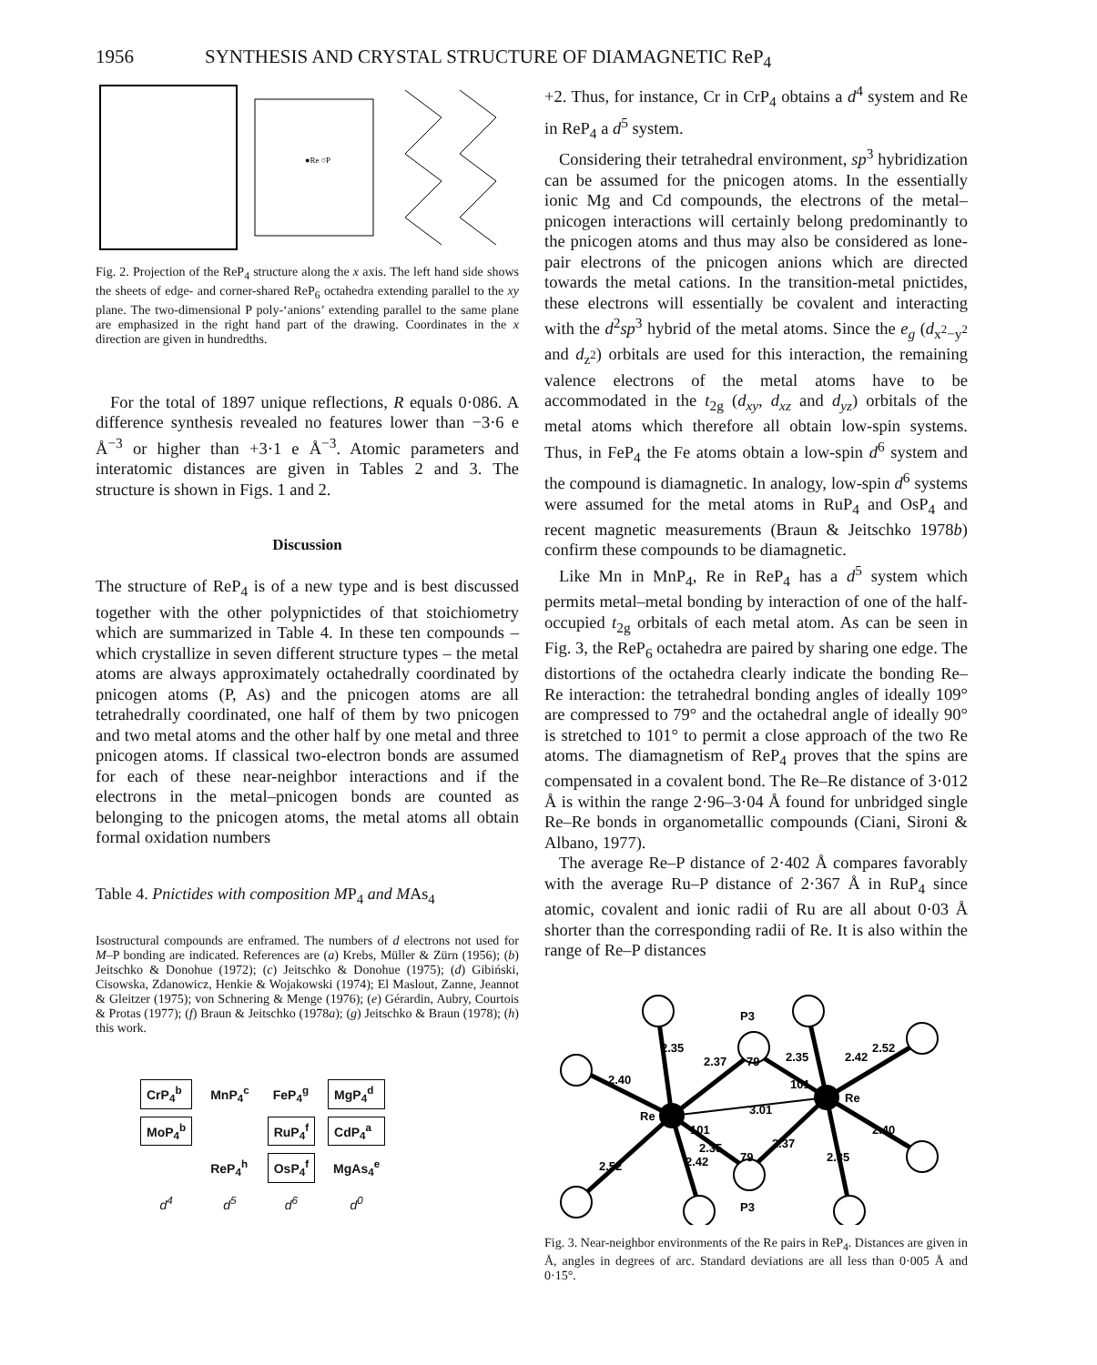1956 SYNTHESIS AND CRYSTAL STRUCTURE OF DIAMAGNETIC ReP<sub>4</sub>
●Re ○P
Fig. 2. Projection of the ReP<sub>4</sub> structure along the x axis. The left hand side shows the sheets of edge- and corner-shared ReP<sub>6</sub> octahedra extending parallel to the xy plane. The two-dimensional P poly-‘anions’ extending parallel to the same plane are emphasized in the right hand part of the drawing. Coordinates in the x direction are given in hundredths.
For the total of 1897 unique reflections, R equals 0·086. A difference synthesis revealed no features lower than −3·6 e Å<sup>−3</sup> or higher than +3·1 e Å<sup>−3</sup>. Atomic parameters and interatomic distances are given in Tables 2 and 3. The structure is shown in Figs. 1 and 2.
Discussion
The structure of ReP<sub>4</sub> is of a new type and is best discussed together with the other polypnictides of that stoichiometry which are summarized in Table 4. In these ten compounds – which crystallize in seven different structure types – the metal atoms are always approximately octahedrally coordinated by pnicogen atoms (P, As) and the pnicogen atoms are all tetrahedrally coordinated, one half of them by two pnicogen and two metal atoms and the other half by one metal and three pnicogen atoms. If classical two-electron bonds are assumed for each of these near-neighbor interactions and if the electrons in the metal–pnicogen bonds are counted as belonging to the pnicogen atoms, the metal atoms all obtain formal oxidation numbers
Table 4. Pnictides with composition MP<sub>4</sub> and MAs<sub>4</sub>
Isostructural compounds are enframed. The numbers of d electrons not used for M–P bonding are indicated. References are (a) Krebs, Müller & Zürn (1956); (b) Jeitschko & Donohue (1972); (c) Jeitschko & Donohue (1975); (d) Gibiński, Cisowska, Zdanowicz, Henkie & Wojakowski (1974); El Maslout, Zanne, Jeannot & Gleitzer (1975); von Schnering & Menge (1976); (e) Gérardin, Aubry, Courtois & Protas (1977); (f) Braun & Jeitschko (1978a); (g) Jeitschko & Braun (1978); (h) this work.
| CrP<sub>4</sub><sup>b</sup> | MnP<sub>4</sub><sup>c</sup> | FeP<sub>4</sub><sup>g</sup> | MgP<sub>4</sub><sup>d</sup> |
| MoP<sub>4</sub><sup>b</sup> | | RuP<sub>4</sub><sup>f</sup> | CdP<sub>4</sub><sup>a</sup> |
| | ReP<sub>4</sub><sup>h</sup> | OsP<sub>4</sub><sup>f</sup> | MgAs<sub>4</sub><sup>e</sup> |
| d<sup>4</sup> | d<sup>5</sup> | d<sup>6</sup> | d<sup>0</sup> |
+2. Thus, for instance, Cr in CrP<sub>4</sub> obtains a d<sup>4</sup> system and Re in ReP<sub>4</sub> a d<sup>5</sup> system.
Considering their tetrahedral environment, sp<sup>3</sup> hybridization can be assumed for the pnicogen atoms. In the essentially ionic Mg and Cd compounds, the electrons of the metal–pnicogen interactions will certainly belong predominantly to the pnicogen atoms and thus may also be considered as lone-pair electrons of the pnicogen anions which are directed towards the metal cations. In the transition-metal pnictides, these electrons will essentially be covalent and interacting with the d<sup>2</sup>sp<sup>3</sup> hybrid of the metal atoms. Since the e<sub>g</sub> (d<sub>x<sup>2</sup>−y<sup>2</sup></sub> and d<sub>z<sup>2</sup></sub>) orbitals are used for this interaction, the remaining valence electrons of the metal atoms have to be accommodated in the t<sub>2g</sub> (d<sub>xy</sub>, d<sub>xz</sub> and d<sub>yz</sub>) orbitals of the metal atoms which therefore all obtain low-spin systems. Thus, in FeP<sub>4</sub> the Fe atoms obtain a low-spin d<sup>6</sup> system and the compound is diamagnetic. In analogy, low-spin d<sup>6</sup> systems were assumed for the metal atoms in RuP<sub>4</sub> and OsP<sub>4</sub> and recent magnetic measurements (Braun & Jeitschko 1978b) confirm these compounds to be diamagnetic.
Like Mn in MnP<sub>4</sub>, Re in ReP<sub>4</sub> has a d<sup>5</sup> system which permits metal–metal bonding by interaction of one of the half-occupied t<sub>2g</sub> orbitals of each metal atom. As can be seen in Fig. 3, the ReP<sub>6</sub> octahedra are paired by sharing one edge. The distortions of the octahedra clearly indicate the bonding Re–Re interaction: the tetrahedral bonding angles of ideally 109° are compressed to 79° and the octahedral angle of ideally 90° is stretched to 101° to permit a close approach of the two Re atoms. The diamagnetism of ReP<sub>4</sub> proves that the spins are compensated in a covalent bond. The Re–Re distance of 3·012 Å is within the range 2·96–3·04 Å found for unbridged single Re–Re bonds in organometallic compounds (Ciani, Sironi & Albano, 1977).
The average Re–P distance of 2·402 Å compares favorably with the average Ru–P distance of 2·367 Å in RuP<sub>4</sub> since atomic, covalent and ionic radii of Ru are all about 0·03 Å shorter than the corresponding radii of Re. It is also within the range of Re–P distances
Re
Re
P3
P3
3.01
2.35
2.40
2.52
2.42
2.37
2.35
2.35
2.42
2.52
2.40
2.35
2.37
79
79
101
101
Fig. 3. Near-neighbor environments of the Re pairs in ReP<sub>4</sub>. Distances are given in Å, angles in degrees of arc. Standard deviations are all less than 0·005 Å and 0·15°.